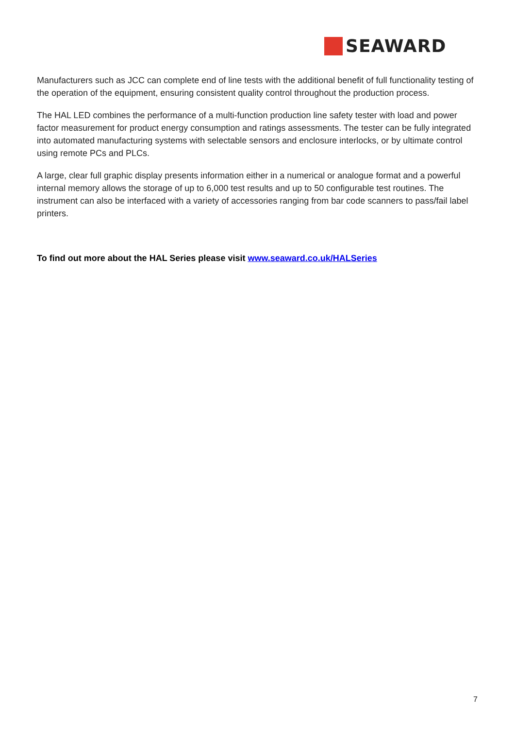SEAWARD
Manufacturers such as JCC can complete end of line tests with the additional benefit of full functionality testing of the operation of the equipment, ensuring consistent quality control throughout the production process.
The HAL LED combines the performance of a multi-function production line safety tester with load and power factor measurement for product energy consumption and ratings assessments. The tester can be fully integrated into automated manufacturing systems with selectable sensors and enclosure interlocks, or by ultimate control using remote PCs and PLCs.
A large, clear full graphic display presents information either in a numerical or analogue format and a powerful internal memory allows the storage of up to 6,000 test results and up to 50 configurable test routines. The instrument can also be interfaced with a variety of accessories ranging from bar code scanners to pass/fail label printers.
To find out more about the HAL Series please visit www.seaward.co.uk/HALSeries
7